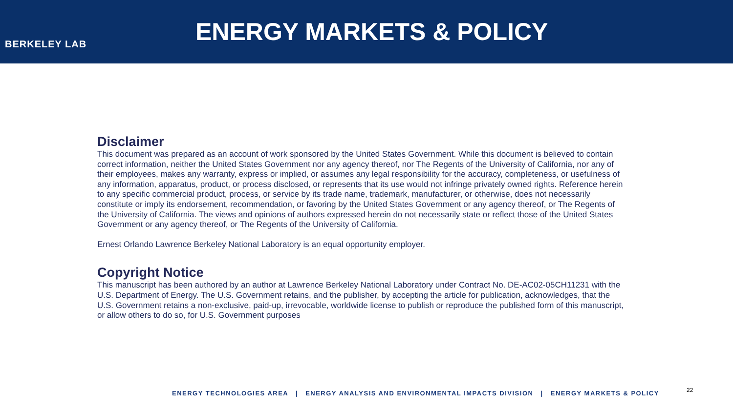BERKELEY LAB
ENERGY MARKETS & POLICY
Disclaimer
This document was prepared as an account of work sponsored by the United States Government. While this document is believed to contain correct information, neither the United States Government nor any agency thereof, nor The Regents of the University of California, nor any of their employees, makes any warranty, express or implied, or assumes any legal responsibility for the accuracy, completeness, or usefulness of any information, apparatus, product, or process disclosed, or represents that its use would not infringe privately owned rights. Reference herein to any specific commercial product, process, or service by its trade name, trademark, manufacturer, or otherwise, does not necessarily constitute or imply its endorsement, recommendation, or favoring by the United States Government or any agency thereof, or The Regents of the University of California. The views and opinions of authors expressed herein do not necessarily state or reflect those of the United States Government or any agency thereof, or The Regents of the University of California.
Ernest Orlando Lawrence Berkeley National Laboratory is an equal opportunity employer.
Copyright Notice
This manuscript has been authored by an author at Lawrence Berkeley National Laboratory under Contract No. DE-AC02-05CH11231 with the U.S. Department of Energy. The U.S. Government retains, and the publisher, by accepting the article for publication, acknowledges, that the U.S. Government retains a non-exclusive, paid-up, irrevocable, worldwide license to publish or reproduce the published form of this manuscript, or allow others to do so, for U.S. Government purposes
ENERGY TECHNOLOGIES AREA | ENERGY ANALYSIS AND ENVIRONMENTAL IMPACTS DIVISION | ENERGY MARKETS & POLICY
22